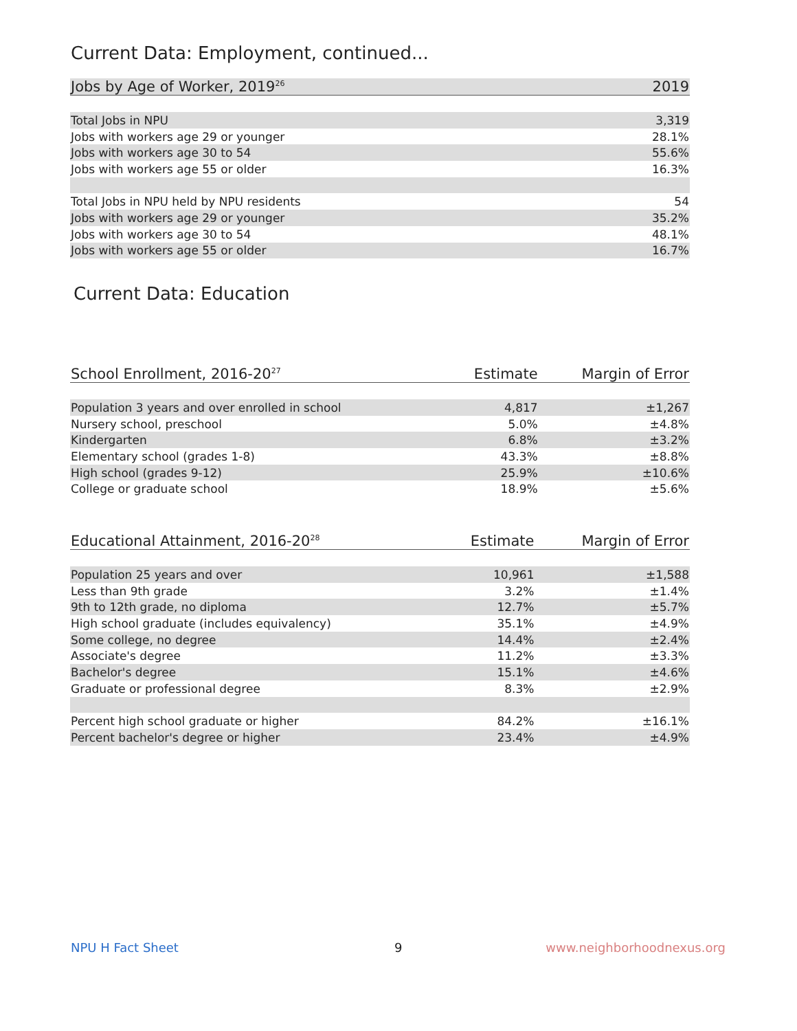Current Data: Employment, continued...
| Jobs by Age of Worker, 2019<sup>26</sup> | 2019 |
| --- | --- |
| Total Jobs in NPU | 3,319 |
| Jobs with workers age 29 or younger | 28.1% |
| Jobs with workers age 30 to 54 | 55.6% |
| Jobs with workers age 55 or older | 16.3% |
| Total Jobs in NPU held by NPU residents | 54 |
| Jobs with workers age 29 or younger | 35.2% |
| Jobs with workers age 30 to 54 | 48.1% |
| Jobs with workers age 55 or older | 16.7% |
Current Data: Education
| School Enrollment, 2016-20<sup>27</sup> | Estimate | Margin of Error |
| --- | --- | --- |
| Population 3 years and over enrolled in school | 4,817 | ±1,267 |
| Nursery school, preschool | 5.0% | ±4.8% |
| Kindergarten | 6.8% | ±3.2% |
| Elementary school (grades 1-8) | 43.3% | ±8.8% |
| High school (grades 9-12) | 25.9% | ±10.6% |
| College or graduate school | 18.9% | ±5.6% |
| Educational Attainment, 2016-20<sup>28</sup> | Estimate | Margin of Error |
| --- | --- | --- |
| Population 25 years and over | 10,961 | ±1,588 |
| Less than 9th grade | 3.2% | ±1.4% |
| 9th to 12th grade, no diploma | 12.7% | ±5.7% |
| High school graduate (includes equivalency) | 35.1% | ±4.9% |
| Some college, no degree | 14.4% | ±2.4% |
| Associate's degree | 11.2% | ±3.3% |
| Bachelor's degree | 15.1% | ±4.6% |
| Graduate or professional degree | 8.3% | ±2.9% |
| Percent high school graduate or higher | 84.2% | ±16.1% |
| Percent bachelor's degree or higher | 23.4% | ±4.9% |
NPU H Fact Sheet 9 www.neighborhoodnexus.org